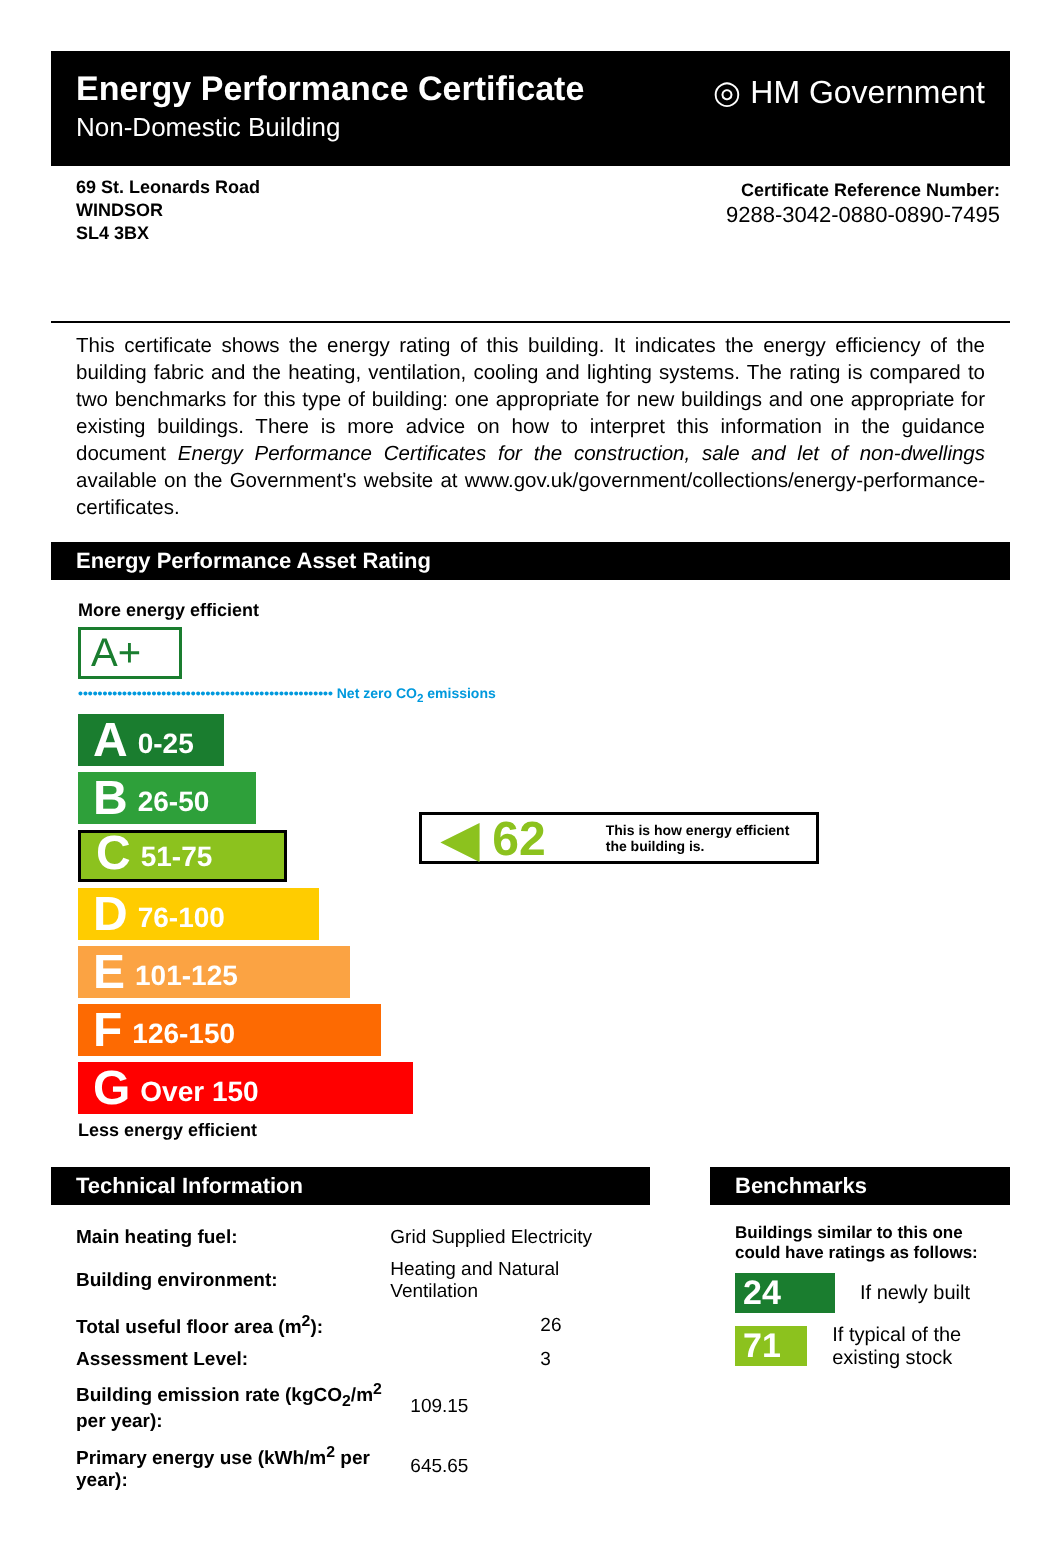Energy Performance Certificate
Non-Domestic Building
◎ HM Government
69 St. Leonards Road
WINDSOR
SL4 3BX
Certificate Reference Number:
9288-3042-0880-0890-7495
This certificate shows the energy rating of this building. It indicates the energy efficiency of the building fabric and the heating, ventilation, cooling and lighting systems. The rating is compared to two benchmarks for this type of building: one appropriate for new buildings and one appropriate for existing buildings. There is more advice on how to interpret this information in the guidance document Energy Performance Certificates for the construction, sale and let of non-dwellings available on the Government's website at www.gov.uk/government/collections/energy-performance-certificates.
Energy Performance Asset Rating
More energy efficient
A+
•••••••••••••••••••••••••••••••••••••••••••••••••••• Net zero CO<sub>2</sub> emissions
A 0-25
B 26-50
C 51-75
D 76-100
E 101-125
F 126-150
G Over 150
Less energy efficient
◀ 62 This is how energy efficient
the building is.
Technical Information
| Main heating fuel: | Grid Supplied Electricity |
| Building environment: | Heating and Natural Ventilation |
| Total useful floor area (m<sup>2</sup>): | 26 |
| Assessment Level: | 3 |
| Building emission rate (kgCO<sub>2</sub>/m<sup>2</sup> per year): | 109.15 |
| Primary energy use (kWh/m<sup>2</sup> per year): | 645.65 |
Benchmarks
Buildings similar to this one could have ratings as follows:
24
If newly built
71
If typical of the existing stock